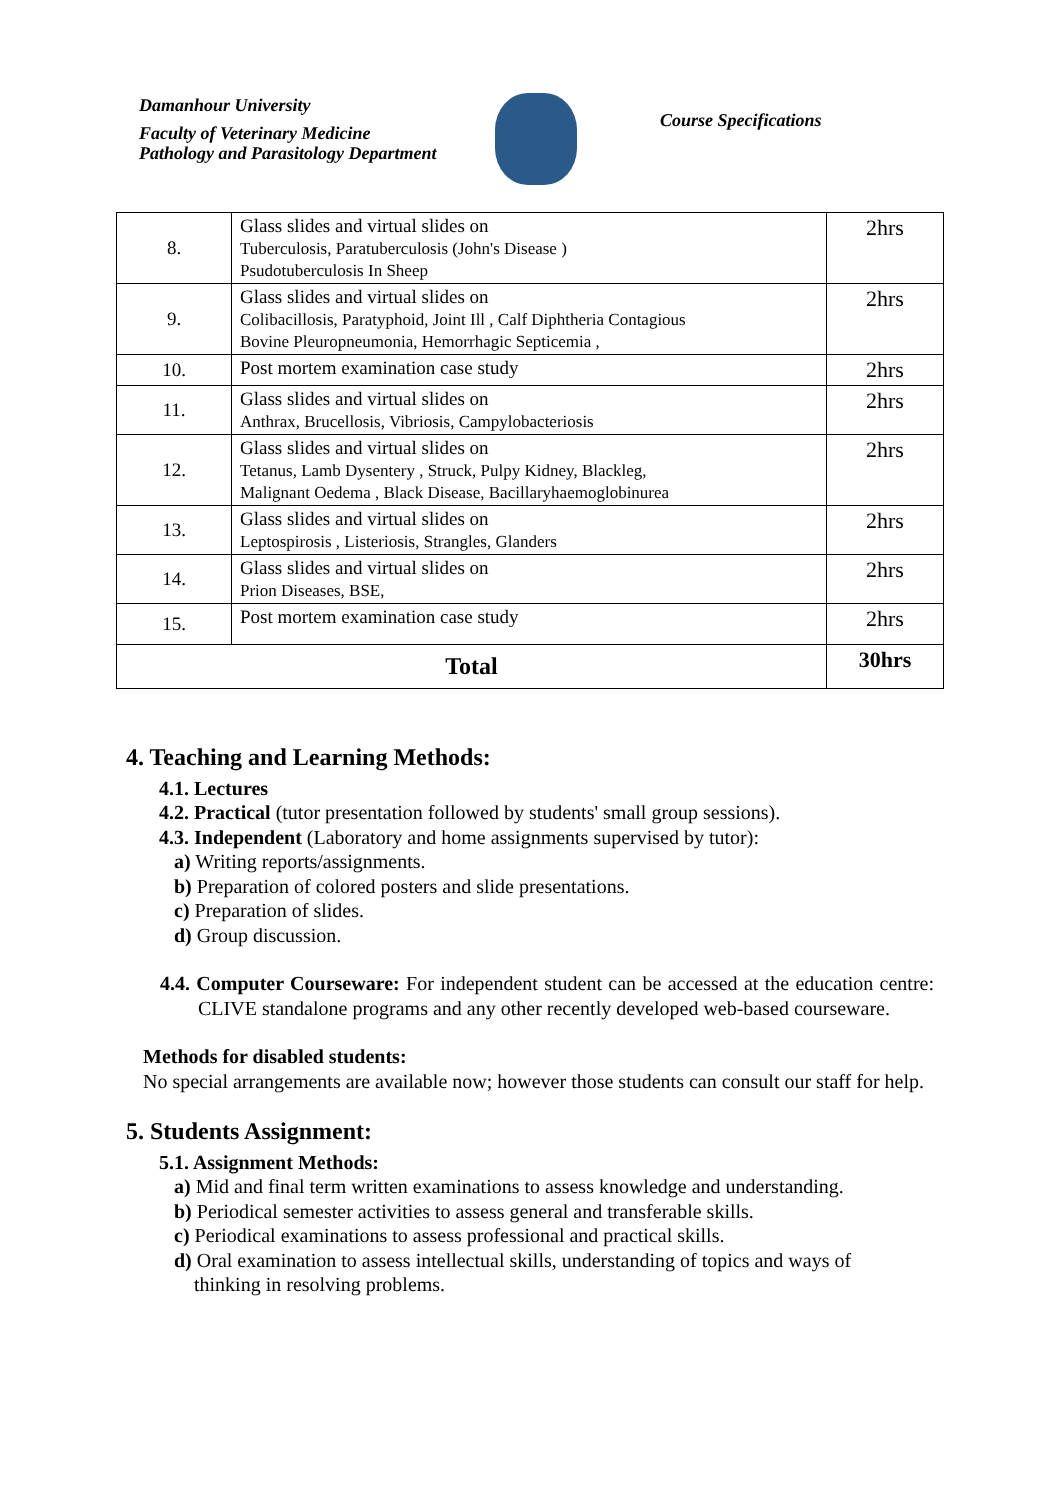Damanhour University
Faculty of Veterinary Medicine
Pathology and Parasitology Department
Course Specifications
| 8. | Glass slides and virtual slides on Tuberculosis, Paratuberculosis (John's Disease ) Psudotuberculosis In Sheep | 2hrs |
| 9. | Glass slides and virtual slides on Colibacillosis, Paratyphoid, Joint Ill , Calf Diphtheria Contagious Bovine Pleuropneumonia, Hemorrhagic Septicemia , | 2hrs |
| 10. | Post mortem examination case study | 2hrs |
| 11. | Glass slides and virtual slides on Anthrax, Brucellosis, Vibriosis, Campylobacteriosis | 2hrs |
| 12. | Glass slides and virtual slides on Tetanus, Lamb Dysentery , Struck, Pulpy Kidney, Blackleg, Malignant Oedema , Black Disease, Bacillaryhaemoglobinurea | 2hrs |
| 13. | Glass slides and virtual slides on Leptospirosis , Listeriosis, Strangles, Glanders | 2hrs |
| 14. | Glass slides and virtual slides on Prion Diseases, BSE, | 2hrs |
| 15. | Post mortem examination case study | 2hrs |
| Total | | 30hrs |
4. Teaching and Learning Methods:
4.1. Lectures
4.2. Practical (tutor presentation followed by students' small group sessions).
4.3. Independent (Laboratory and home assignments supervised by tutor):
a) Writing reports/assignments.
b) Preparation of colored posters and slide presentations.
c) Preparation of slides.
d) Group discussion.
4.4. Computer Courseware: For independent student can be accessed at the education centre: CLIVE standalone programs and any other recently developed web-based courseware.
Methods for disabled students:
No special arrangements are available now; however those students can consult our staff for help.
5. Students Assignment:
5.1. Assignment Methods:
a) Mid and final term written examinations to assess knowledge and understanding.
b) Periodical semester activities to assess general and transferable skills.
c) Periodical examinations to assess professional and practical skills.
d) Oral examination to assess intellectual skills, understanding of topics and ways of
thinking in resolving problems.